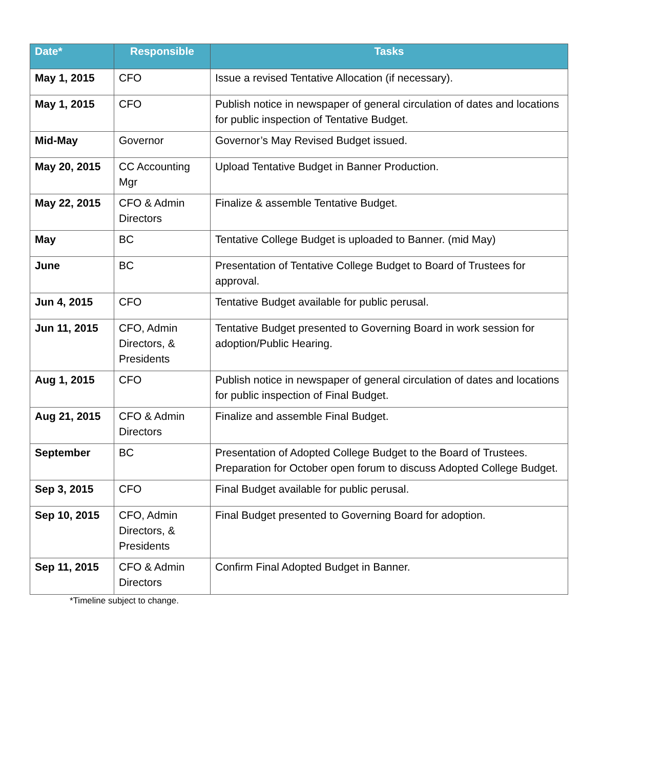| Date* | Responsible | Tasks |
| --- | --- | --- |
| May 1, 2015 | CFO | Issue a revised Tentative Allocation (if necessary). |
| May 1, 2015 | CFO | Publish notice in newspaper of general circulation of dates and locations for public inspection of Tentative Budget. |
| Mid-May | Governor | Governor’s May Revised Budget issued. |
| May 20, 2015 | CC Accounting Mgr | Upload Tentative Budget in Banner Production. |
| May 22, 2015 | CFO & Admin Directors | Finalize & assemble Tentative Budget. |
| May | BC | Tentative College Budget is uploaded to Banner. (mid May) |
| June | BC | Presentation of Tentative College Budget to Board of Trustees for approval. |
| Jun 4, 2015 | CFO | Tentative Budget available for public perusal. |
| Jun 11, 2015 | CFO, Admin Directors, & Presidents | Tentative Budget presented to Governing Board in work session for adoption/Public Hearing. |
| Aug 1, 2015 | CFO | Publish notice in newspaper of general circulation of dates and locations for public inspection of Final Budget. |
| Aug 21, 2015 | CFO & Admin Directors | Finalize and assemble Final Budget. |
| September | BC | Presentation of Adopted College Budget to the Board of Trustees. Preparation for October open forum to discuss Adopted College Budget. |
| Sep 3, 2015 | CFO | Final Budget available for public perusal. |
| Sep 10, 2015 | CFO, Admin Directors, & Presidents | Final Budget presented to Governing Board for adoption. |
| Sep 11, 2015 | CFO & Admin Directors | Confirm Final Adopted Budget in Banner. |
*Timeline subject to change.